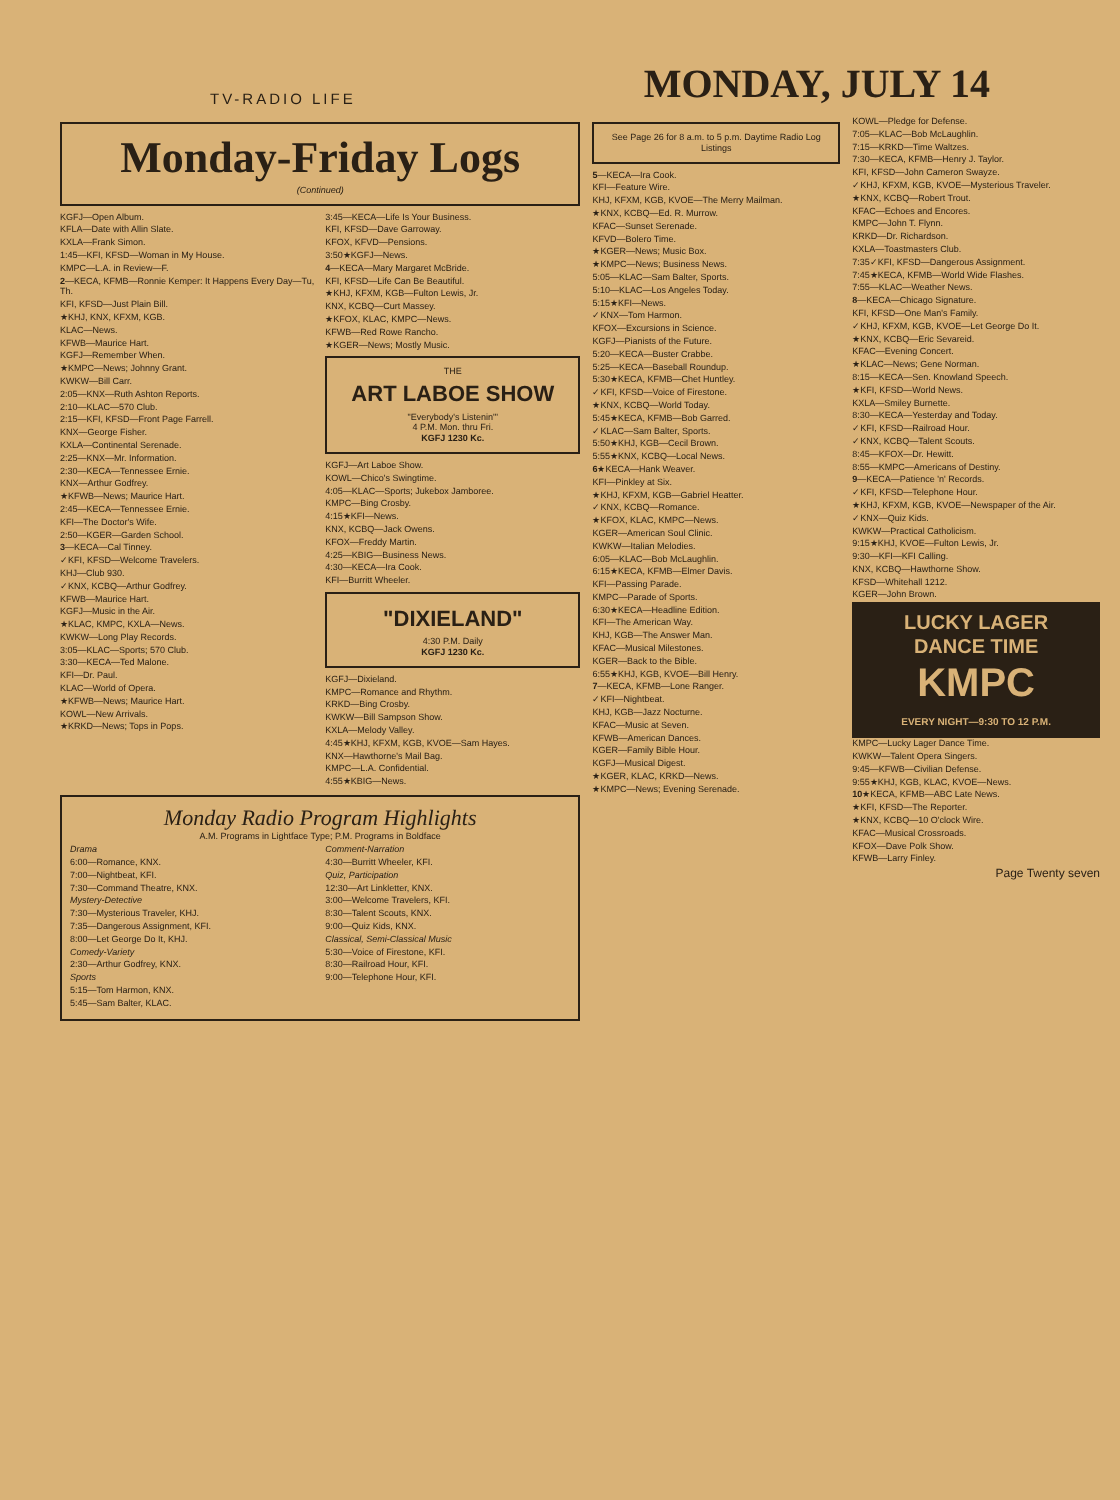TV-RADIO LIFE
MONDAY, JULY 14
Monday-Friday Logs
(Continued)
KGFJ—Open Album.
KFLA—Date with Allin Slate.
KXLA—Frank Simon.
1:45—KFI, KFSD—Woman in My House.
KMPC—L.A. in Review—F.
2—KECA, KFMB—Ronnie Kemper: It Happens Every Day—Tu, Th.
KFI, KFSD—Just Plain Bill.
★KHJ, KNX, KFXM, KGB.
KLAC—News.
KFWB—Maurice Hart.
KGFJ—Remember When.
★KMPC—News; Johnny Grant.
KWKW—Bill Carr.
2:05—KNX—Ruth Ashton Reports.
2:10—KLAC—570 Club.
2:15—KFI, KFSD—Front Page Farrell.
KNX—George Fisher.
KXLA—Continental Serenade.
2:25—KNX—Mr. Information.
2:30—KECA—Tennessee Ernie.
KNX—Arthur Godfrey.
★KFWB—News; Maurice Hart.
2:45—KECA—Tennessee Ernie.
KFI—The Doctor's Wife.
2:50—KGER—Garden School.
3—KECA—Cal Tinney.
✓KFI, KFSD—Welcome Travelers.
KHJ—Club 930.
✓KNX, KCBQ—Arthur Godfrey.
KFWB—Maurice Hart.
KGFJ—Music in the Air.
★KLAC, KMPC, KXLA—News.
KWKW—Long Play Records.
3:05—KLAC—Sports; 570 Club.
3:30—KECA—Ted Malone.
KFI—Dr. Paul.
KLAC—World of Opera.
★KFWB—News; Maurice Hart.
KOWL—New Arrivals.
★KRKD—News; Tops in Pops.
3:45—KECA—Life Is Your Business.
KFI, KFSD—Dave Garroway.
KFOX, KFVD—Pensions.
3:50★KGFJ—News.
4—KECA—Mary Margaret McBride.
KFI, KFSD—Life Can Be Beautiful.
★KHJ, KFXM, KGB—Fulton Lewis, Jr.
KNX, KCBQ—Curt Massey.
★KFOX, KLAC, KMPC—News.
KFWB—Red Rowe Rancho.
★KGER—News; Mostly Music.
THE
ART LABOE SHOW
"Everybody's Listenin'"
4 P.M. Mon. thru Fri.
KGFJ 1230 Kc.
KGFJ—Art Laboe Show.
KOWL—Chico's Swingtime.
4:05—KLAC—Sports; Jukebox Jamboree.
KMPC—Bing Crosby.
4:15★KFI—News.
KNX, KCBQ—Jack Owens.
KFOX—Freddy Martin.
4:25—KBIG—Business News.
4:30—KECA—Ira Cook.
KFI—Burritt Wheeler.
"DIXIELAND"
4:30 P.M. Daily
KGFJ 1230 Kc.
KGFJ—Dixieland.
KMPC—Romance and Rhythm.
KRKD—Bing Crosby.
KWKW—Bill Sampson Show.
KXLA—Melody Valley.
4:45★KHJ, KFXM, KGB, KVOE—Sam Hayes.
KNX—Hawthorne's Mail Bag.
KMPC—L.A. Confidential.
4:55★KBIG—News.
Monday Radio Program Highlights
A.M. Programs in Lightface Type; P.M. Programs in Boldface
Drama
6:00—Romance, KNX.
7:00—Nightbeat, KFI.
7:30—Command Theatre, KNX.
Mystery-Detective
7:30—Mysterious Traveler, KHJ.
7:35—Dangerous Assignment, KFI.
8:00—Let George Do It, KHJ.
Comedy-Variety
2:30—Arthur Godfrey, KNX.
Sports
5:15—Tom Harmon, KNX.
5:45—Sam Balter, KLAC.
Comment-Narration
4:30—Burritt Wheeler, KFI.
Quiz, Participation
12:30—Art Linkletter, KNX.
3:00—Welcome Travelers, KFI.
8:30—Talent Scouts, KNX.
9:00—Quiz Kids, KNX.
Classical, Semi-Classical Music
5:30—Voice of Firestone, KFI.
8:30—Railroad Hour, KFI.
9:00—Telephone Hour, KFI.
See Page 26 for 8 a.m. to 5 p.m. Daytime Radio Log Listings
5—KECA—Ira Cook.
KFI—Feature Wire.
KHJ, KFXM, KGB, KVOE—The Merry Mailman.
★KNX, KCBQ—Ed. R. Murrow.
KFAC—Sunset Serenade.
KFVD—Bolero Time.
★KGER—News; Music Box.
★KMPC—News; Business News.
5:05—KLAC—Sam Balter, Sports.
5:10—KLAC—Los Angeles Today.
5:15★KFI—News.
✓KNX—Tom Harmon.
KFOX—Excursions in Science.
KGFJ—Pianists of the Future.
5:20—KECA—Buster Crabbe.
5:25—KECA—Baseball Roundup.
5:30★KECA, KFMB—Chet Huntley.
✓KFI, KFSD—Voice of Firestone.
★KNX, KCBQ—World Today.
5:45★KECA, KFMB—Bob Garred.
✓KLAC—Sam Balter, Sports.
5:50★KHJ, KGB—Cecil Brown.
5:55★KNX, KCBQ—Local News.
6★KECA—Hank Weaver.
KFI—Pinkley at Six.
★KHJ, KFXM, KGB—Gabriel Heatter.
✓KNX, KCBQ—Romance.
★KFOX, KLAC, KMPC—News.
KGER—American Soul Clinic.
KWKW—Italian Melodies.
6:05—KLAC—Bob McLaughlin.
6:15★KECA, KFMB—Elmer Davis.
KFI—Passing Parade.
KMPC—Parade of Sports.
6:30★KECA—Headline Edition.
KFI—The American Way.
KHJ, KGB—The Answer Man.
KFAC—Musical Milestones.
KGER—Back to the Bible.
6:55★KHJ, KGB, KVOE—Bill Henry.
7—KECA, KFMB—Lone Ranger.
✓KFI—Nightbeat.
KHJ, KGB—Jazz Nocturne.
KFAC—Music at Seven.
KFWB—American Dances.
KGER—Family Bible Hour.
KGFJ—Musical Digest.
★KGER, KLAC, KRKD—News.
★KMPC—News; Evening Serenade.
KOWL—Pledge for Defense.
7:05—KLAC—Bob McLaughlin.
7:15—KRKD—Time Waltzes.
7:30—KECA, KFMB—Henry J. Taylor.
KFI, KFSD—John Cameron Swayze.
✓KHJ, KFXM, KGB, KVOE—Mysterious Traveler.
★KNX, KCBQ—Robert Trout.
KFAC—Echoes and Encores.
KMPC—John T. Flynn.
KRKD—Dr. Richardson.
KXLA—Toastmasters Club.
7:35✓KFI, KFSD—Dangerous Assignment.
7:45★KECA, KFMB—World Wide Flashes.
7:55—KLAC—Weather News.
8—KECA—Chicago Signature.
KFI, KFSD—One Man's Family.
✓KHJ, KFXM, KGB, KVOE—Let George Do It.
★KNX, KCBQ—Eric Sevareid.
KFAC—Evening Concert.
★KLAC—News; Gene Norman.
8:15—KECA—Sen. Knowland Speech.
★KFI, KFSD—World News.
KXLA—Smiley Burnette.
8:30—KECA—Yesterday and Today.
✓KFI, KFSD—Railroad Hour.
✓KNX, KCBQ—Talent Scouts.
8:45—KFOX—Dr. Hewitt.
8:55—KMPC—Americans of Destiny.
9—KECA—Patience 'n' Records.
✓KFI, KFSD—Telephone Hour.
★KHJ, KFXM, KGB, KVOE—Newspaper of the Air.
✓KNX—Quiz Kids.
KWKW—Practical Catholicism.
9:15★KHJ, KVOE—Fulton Lewis, Jr.
9:30—KFI—KFI Calling.
KNX, KCBQ—Hawthorne Show.
KFSD—Whitehall 1212.
KGER—John Brown.
LUCKY LAGER
DANCE TIME
KMPC
EVERY NIGHT—9:30 TO 12 P.M.
KMPC—Lucky Lager Dance Time.
KWKW—Talent Opera Singers.
9:45—KFWB—Civilian Defense.
9:55★KHJ, KGB, KLAC, KVOE—News.
10★KECA, KFMB—ABC Late News.
★KFI, KFSD—The Reporter.
★KNX, KCBQ—10 O'clock Wire.
KFAC—Musical Crossroads.
KFOX—Dave Polk Show.
KFWB—Larry Finley.
Page Twenty seven